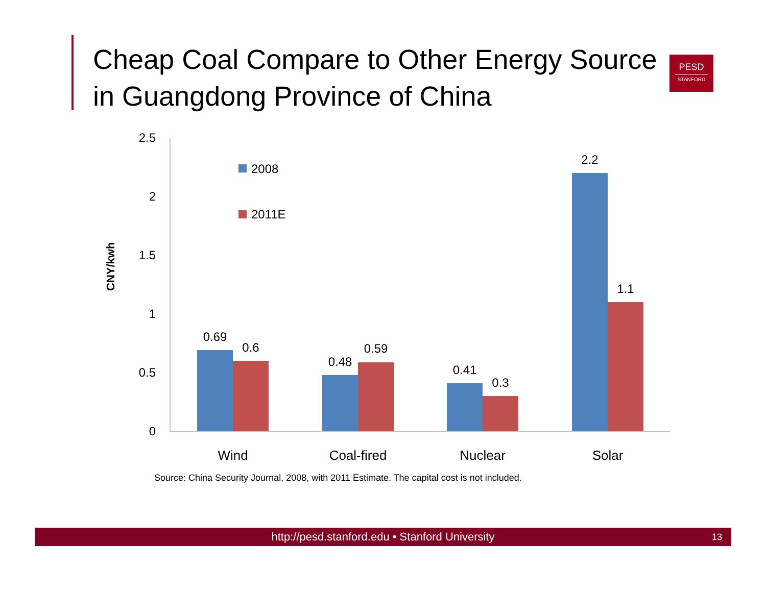Cheap Coal Compare to Other Energy Source in Guangdong Province of China
PESD
STANFORD
CNY/kwh
2.5
2
1.5
1
0.5
0
2008
2011E
0.69
0.6
0.48
0.59
0.41
0.3
2.2
1.1
Wind
Coal-fired
Nuclear
Solar
Source: China Security Journal, 2008, with 2011 Estimate. The capital cost is not included.
http://pesd.stanford.edu • Stanford University 13